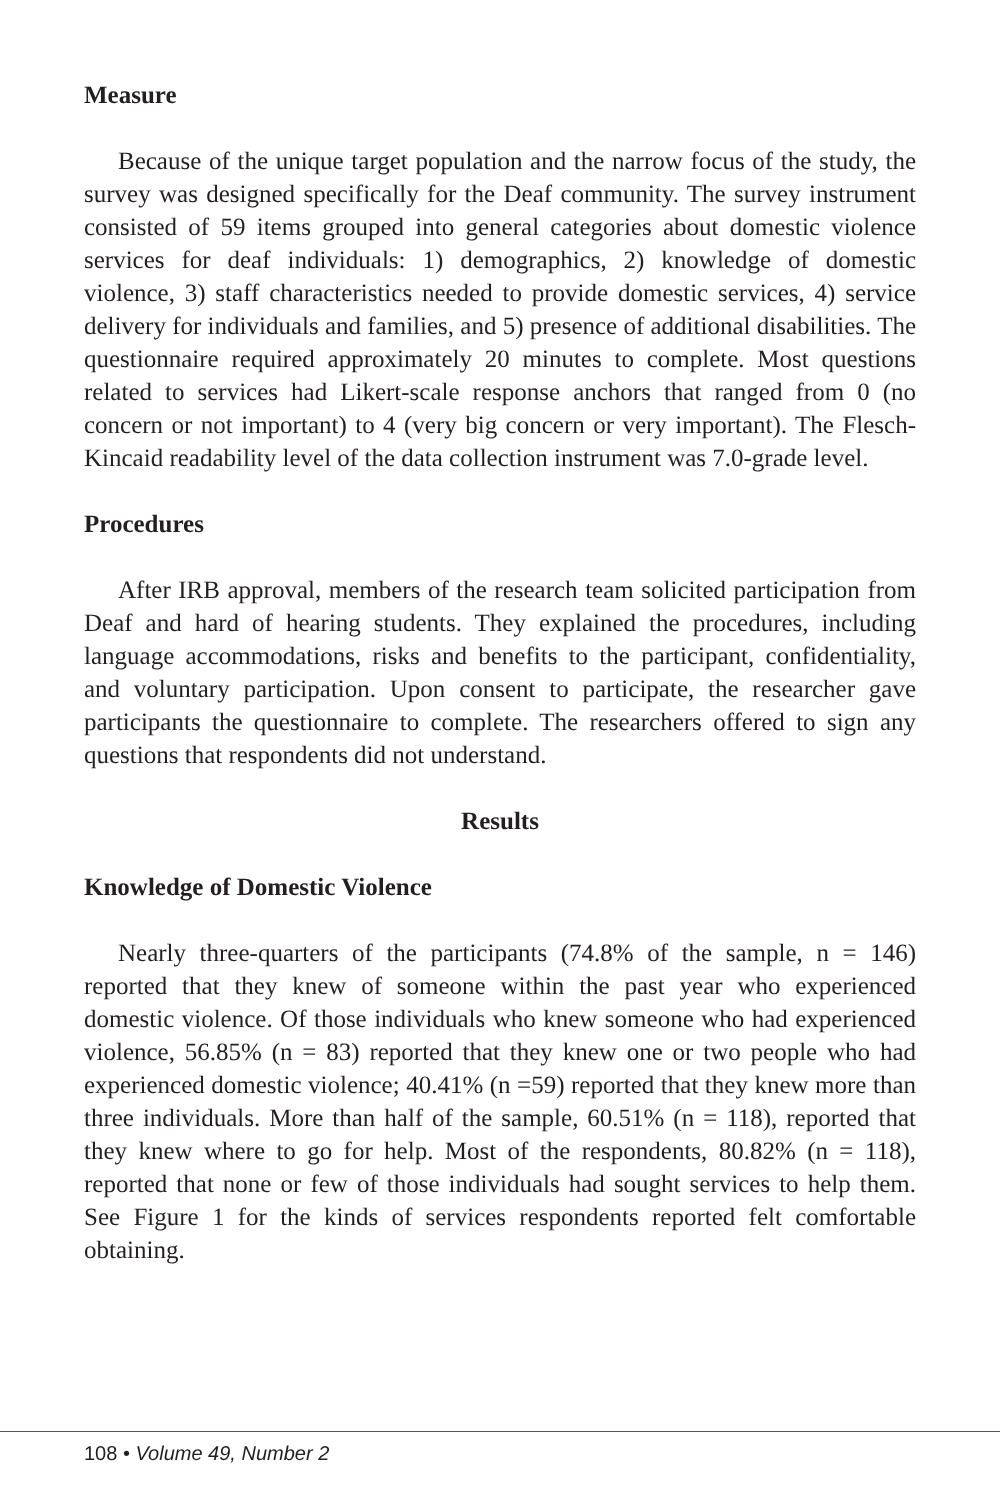Measure
Because of the unique target population and the narrow focus of the study, the survey was designed specifically for the Deaf community. The survey instrument consisted of 59 items grouped into general categories about domestic violence services for deaf individuals: 1) demographics, 2) knowledge of domestic violence, 3) staff characteristics needed to provide domestic services, 4) service delivery for individuals and families, and 5) presence of additional disabilities. The questionnaire required approximately 20 minutes to complete. Most questions related to services had Likert-scale response anchors that ranged from 0 (no concern or not important) to 4 (very big concern or very important). The Flesch-Kincaid readability level of the data collection instrument was 7.0-grade level.
Procedures
After IRB approval, members of the research team solicited participation from Deaf and hard of hearing students. They explained the procedures, including language accommodations, risks and benefits to the participant, confidentiality, and voluntary participation. Upon consent to participate, the researcher gave participants the questionnaire to complete. The researchers offered to sign any questions that respondents did not understand.
Results
Knowledge of Domestic Violence
Nearly three-quarters of the participants (74.8% of the sample, n = 146) reported that they knew of someone within the past year who experienced domestic violence. Of those individuals who knew someone who had experienced violence, 56.85% (n = 83) reported that they knew one or two people who had experienced domestic violence; 40.41% (n =59) reported that they knew more than three individuals. More than half of the sample, 60.51% (n = 118), reported that they knew where to go for help. Most of the respondents, 80.82% (n = 118), reported that none or few of those individuals had sought services to help them. See Figure 1 for the kinds of services respondents reported felt comfortable obtaining.
108 • Volume 49, Number 2